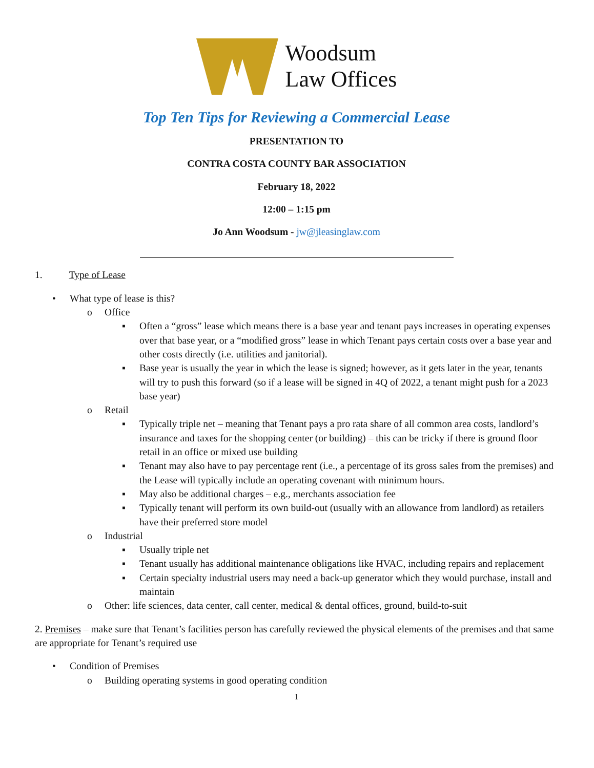Woodsum
Law Offices
Top Ten Tips for Reviewing a Commercial Lease
PRESENTATION TO
CONTRA COSTA COUNTY BAR ASSOCIATION
February 18, 2022
12:00 – 1:15 pm
Jo Ann Woodsum - jw@jleasinglaw.com
1. Type of Lease
• What type of lease is this?
o Office
▪ Often a “gross” lease which means there is a base year and tenant pays increases in operating expenses over that base year, or a “modified gross” lease in which Tenant pays certain costs over a base year and other costs directly (i.e. utilities and janitorial).
▪ Base year is usually the year in which the lease is signed; however, as it gets later in the year, tenants will try to push this forward (so if a lease will be signed in 4Q of 2022, a tenant might push for a 2023 base year)
o Retail
▪ Typically triple net – meaning that Tenant pays a pro rata share of all common area costs, landlord’s insurance and taxes for the shopping center (or building) – this can be tricky if there is ground floor retail in an office or mixed use building
▪ Tenant may also have to pay percentage rent (i.e., a percentage of its gross sales from the premises) and the Lease will typically include an operating covenant with minimum hours.
▪ May also be additional charges – e.g., merchants association fee
▪ Typically tenant will perform its own build-out (usually with an allowance from landlord) as retailers have their preferred store model
o Industrial
▪ Usually triple net
▪ Tenant usually has additional maintenance obligations like HVAC, including repairs and replacement
▪ Certain specialty industrial users may need a back-up generator which they would purchase, install and maintain
o Other: life sciences, data center, call center, medical & dental offices, ground, build-to-suit
2. Premises – make sure that Tenant’s facilities person has carefully reviewed the physical elements of the premises and that same are appropriate for Tenant’s required use
• Condition of Premises
o Building operating systems in good operating condition
1